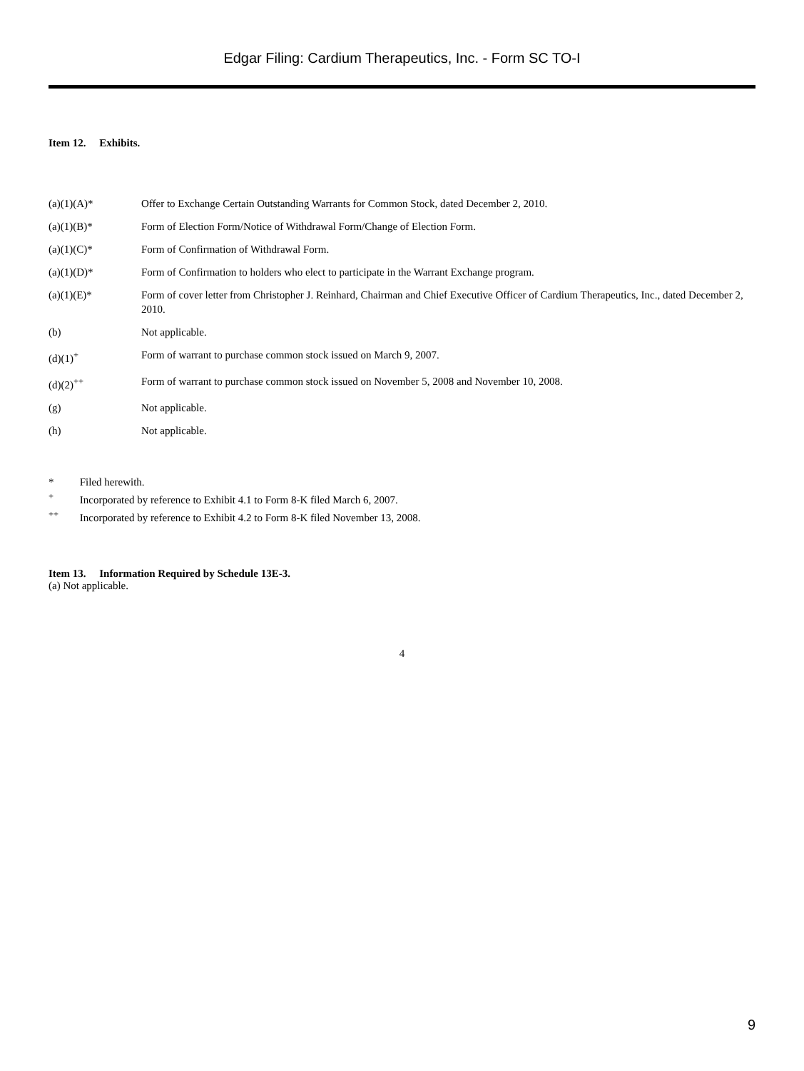Edgar Filing: Cardium Therapeutics, Inc. - Form SC TO-I
Item 12. Exhibits.
| (a)(1)(A)* | Offer to Exchange Certain Outstanding Warrants for Common Stock, dated December 2, 2010. |
| (a)(1)(B)* | Form of Election Form/Notice of Withdrawal Form/Change of Election Form. |
| (a)(1)(C)* | Form of Confirmation of Withdrawal Form. |
| (a)(1)(D)* | Form of Confirmation to holders who elect to participate in the Warrant Exchange program. |
| (a)(1)(E)* | Form of cover letter from Christopher J. Reinhard, Chairman and Chief Executive Officer of Cardium Therapeutics, Inc., dated December 2, 2010. |
| (b) | Not applicable. |
| (d)(1)<sup>+</sup> | Form of warrant to purchase common stock issued on March 9, 2007. |
| (d)(2)<sup>++</sup> | Form of warrant to purchase common stock issued on November 5, 2008 and November 10, 2008. |
| (g) | Not applicable. |
| (h) | Not applicable. |
* Filed herewith.
<sup>+</sup> Incorporated by reference to Exhibit 4.1 to Form 8-K filed March 6, 2007.
<sup>++</sup> Incorporated by reference to Exhibit 4.2 to Form 8-K filed November 13, 2008.
Item 13. Information Required by Schedule 13E-3.
(a) Not applicable.
4
9